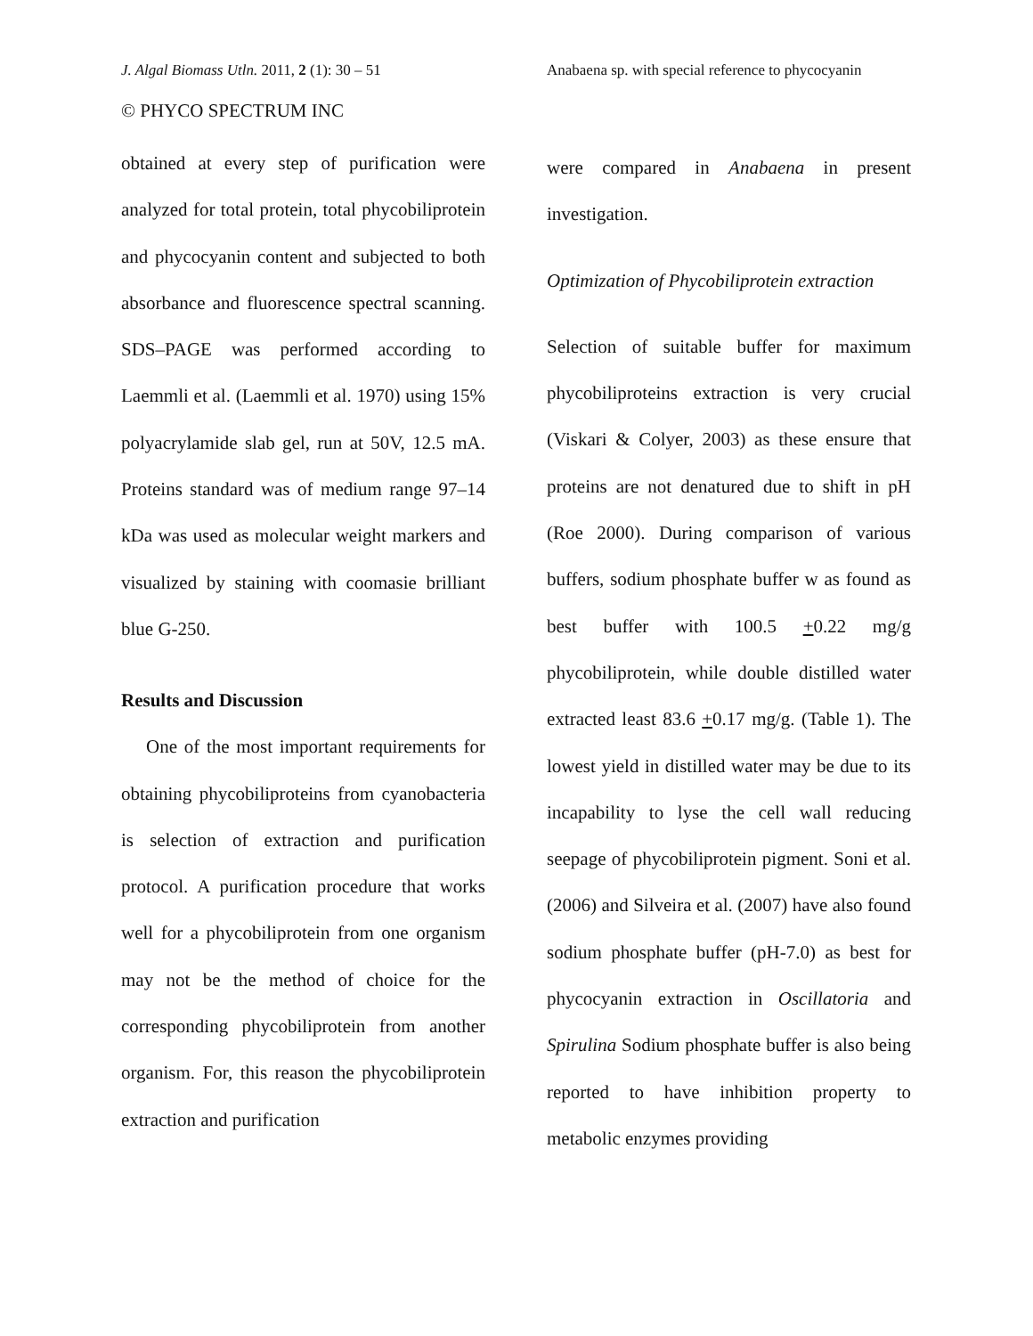J. Algal Biomass Utln. 2011, 2 (1): 30 – 51
© PHYCO SPECTRUM INC
obtained at every step of purification were analyzed for total protein, total phycobiliprotein and phycocyanin content and subjected to both absorbance and fluorescence spectral scanning. SDS–PAGE was performed according to Laemmli et al. (Laemmli et al. 1970) using 15% polyacrylamide slab gel, run at 50V, 12.5 mA. Proteins standard was of medium range 97–14 kDa was used as molecular weight markers and visualized by staining with coomasie brilliant blue G-250.
Results and Discussion
One of the most important requirements for obtaining phycobiliproteins from cyanobacteria is selection of extraction and purification protocol. A purification procedure that works well for a phycobiliprotein from one organism may not be the method of choice for the corresponding phycobiliprotein from another organism. For, this reason the phycobiliprotein extraction and purification
Anabaena sp. with special reference to phycocyanin
were compared in Anabaena in present investigation.
Optimization of Phycobiliprotein extraction
Selection of suitable buffer for maximum phycobiliproteins extraction is very crucial (Viskari & Colyer, 2003) as these ensure that proteins are not denatured due to shift in pH (Roe 2000). During comparison of various buffers, sodium phosphate buffer w as found as best buffer with 100.5 +0.22 mg/g phycobiliprotein, while double distilled water extracted least 83.6 +0.17 mg/g. (Table 1). The lowest yield in distilled water may be due to its incapability to lyse the cell wall reducing seepage of phycobiliprotein pigment. Soni et al. (2006) and Silveira et al. (2007) have also found sodium phosphate buffer (pH-7.0) as best for phycocyanin extraction in Oscillatoria and Spirulina Sodium phosphate buffer is also being reported to have inhibition property to metabolic enzymes providing